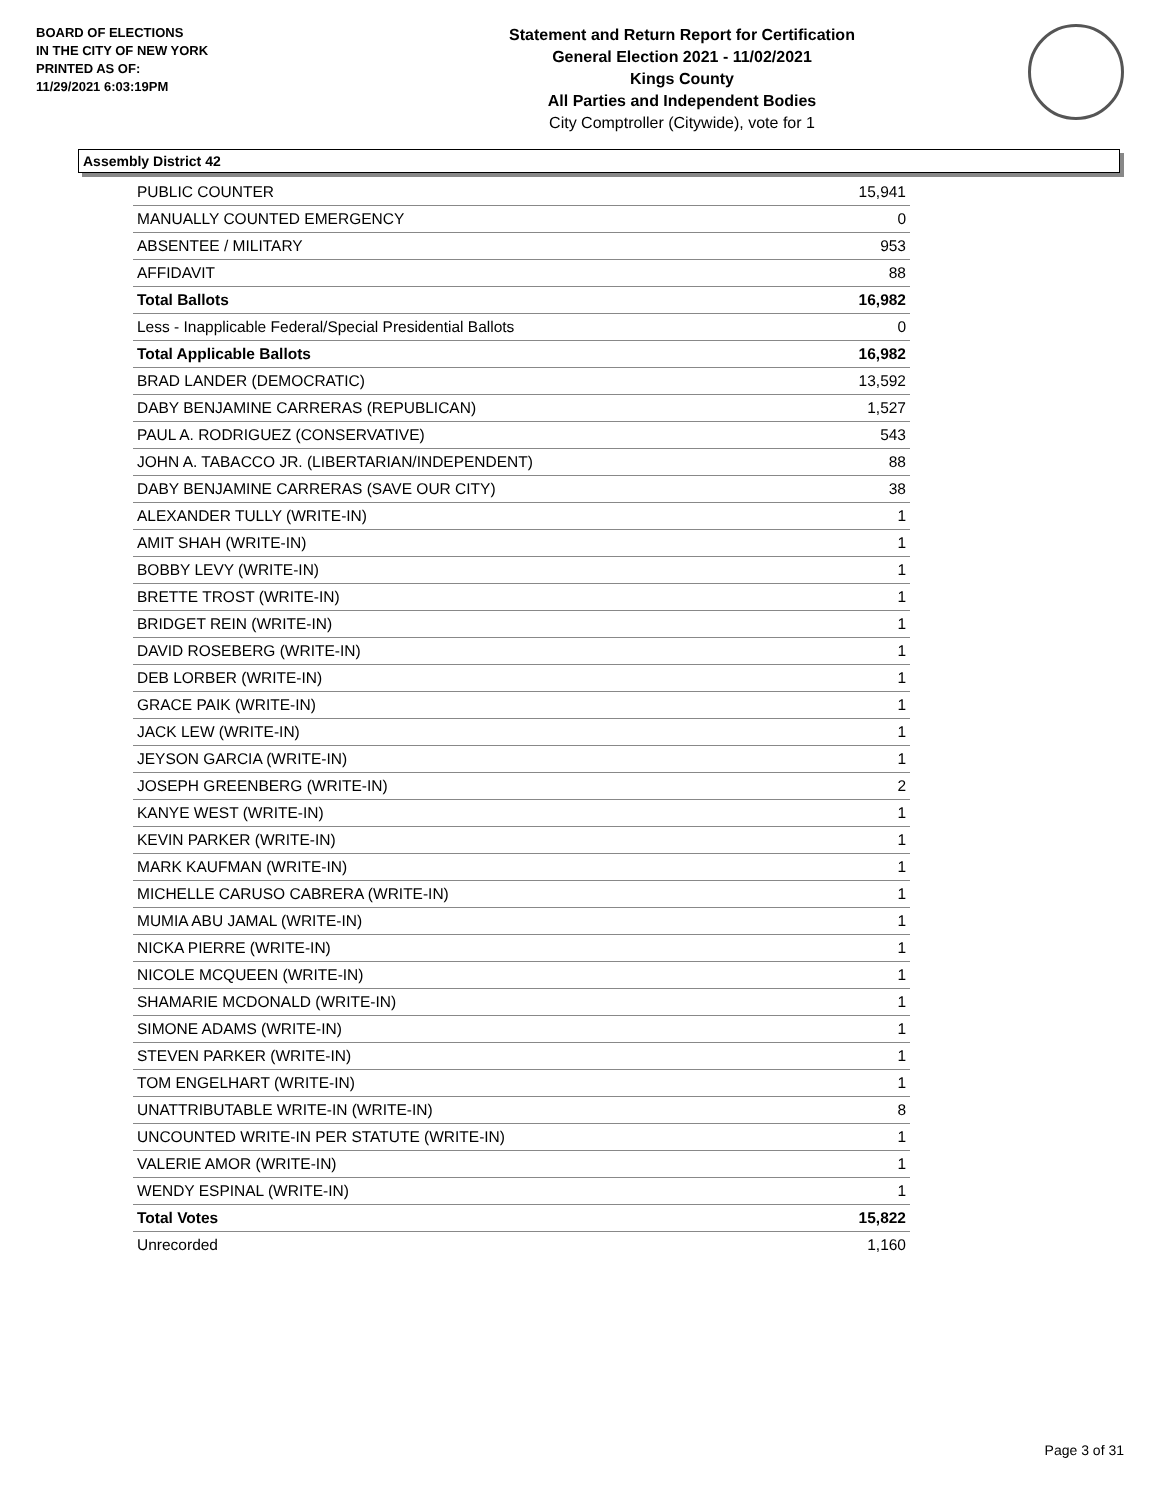BOARD OF ELECTIONS
IN THE CITY OF NEW YORK
PRINTED AS OF:
11/29/2021 6:03:19PM
Statement and Return Report for Certification
General Election 2021 - 11/02/2021
Kings County
All Parties and Independent Bodies
City Comptroller (Citywide), vote for 1
Assembly District 42
| PUBLIC COUNTER | 15,941 |
| MANUALLY COUNTED EMERGENCY | 0 |
| ABSENTEE / MILITARY | 953 |
| AFFIDAVIT | 88 |
| Total Ballots | 16,982 |
| Less - Inapplicable Federal/Special Presidential Ballots | 0 |
| Total Applicable Ballots | 16,982 |
| BRAD LANDER (DEMOCRATIC) | 13,592 |
| DABY BENJAMINE CARRERAS (REPUBLICAN) | 1,527 |
| PAUL A. RODRIGUEZ (CONSERVATIVE) | 543 |
| JOHN A. TABACCO JR. (LIBERTARIAN/INDEPENDENT) | 88 |
| DABY BENJAMINE CARRERAS (SAVE OUR CITY) | 38 |
| ALEXANDER TULLY (WRITE-IN) | 1 |
| AMIT SHAH (WRITE-IN) | 1 |
| BOBBY LEVY (WRITE-IN) | 1 |
| BRETTE TROST (WRITE-IN) | 1 |
| BRIDGET REIN (WRITE-IN) | 1 |
| DAVID ROSEBERG (WRITE-IN) | 1 |
| DEB LORBER (WRITE-IN) | 1 |
| GRACE PAIK (WRITE-IN) | 1 |
| JACK LEW (WRITE-IN) | 1 |
| JEYSON GARCIA (WRITE-IN) | 1 |
| JOSEPH GREENBERG (WRITE-IN) | 2 |
| KANYE WEST (WRITE-IN) | 1 |
| KEVIN PARKER (WRITE-IN) | 1 |
| MARK KAUFMAN (WRITE-IN) | 1 |
| MICHELLE CARUSO CABRERA (WRITE-IN) | 1 |
| MUMIA ABU JAMAL (WRITE-IN) | 1 |
| NICKA PIERRE (WRITE-IN) | 1 |
| NICOLE MCQUEEN (WRITE-IN) | 1 |
| SHAMARIE MCDONALD (WRITE-IN) | 1 |
| SIMONE ADAMS (WRITE-IN) | 1 |
| STEVEN PARKER (WRITE-IN) | 1 |
| TOM ENGELHART (WRITE-IN) | 1 |
| UNATTRIBUTABLE WRITE-IN (WRITE-IN) | 8 |
| UNCOUNTED WRITE-IN PER STATUTE (WRITE-IN) | 1 |
| VALERIE AMOR (WRITE-IN) | 1 |
| WENDY ESPINAL (WRITE-IN) | 1 |
| Total Votes | 15,822 |
| Unrecorded | 1,160 |
Page 3 of 31